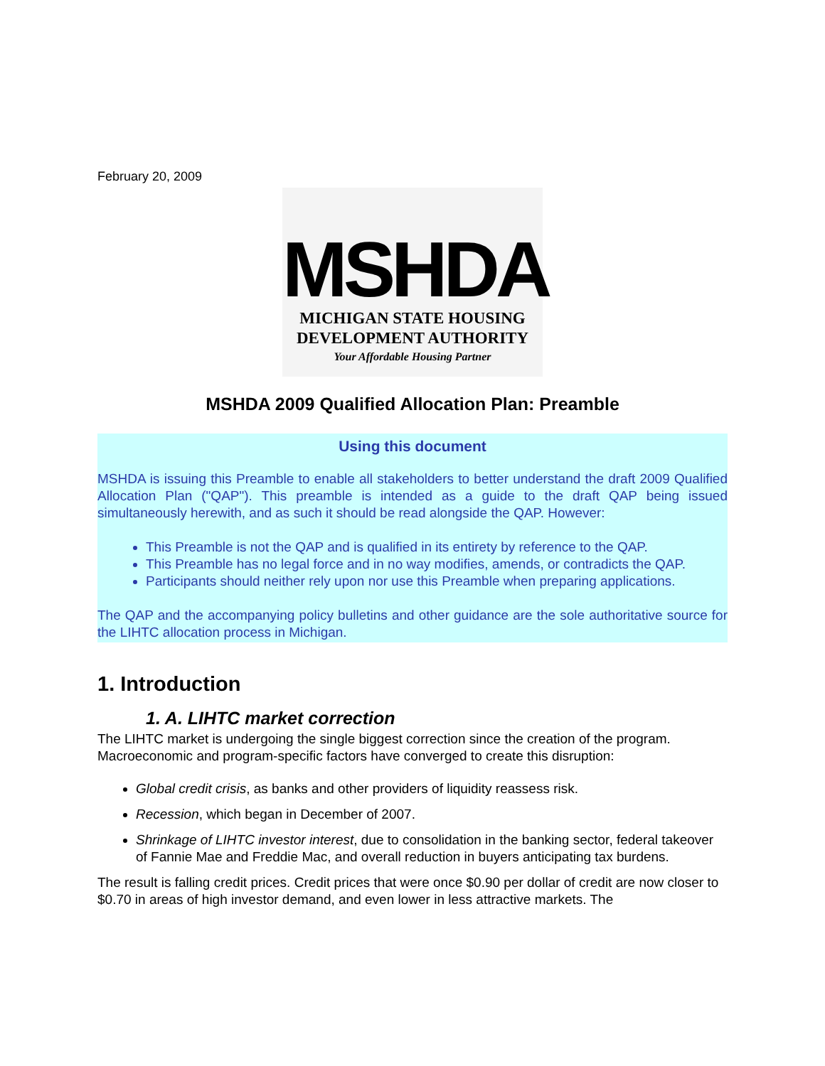February 20, 2009
MSHDA
MICHIGAN STATE HOUSING
DEVELOPMENT AUTHORITY
Your Affordable Housing Partner
MSHDA 2009 Qualified Allocation Plan: Preamble
Using this document
MSHDA is issuing this Preamble to enable all stakeholders to better understand the draft 2009 Qualified Allocation Plan ("QAP"). This preamble is intended as a guide to the draft QAP being issued simultaneously herewith, and as such it should be read alongside the QAP. However:
This Preamble is not the QAP and is qualified in its entirety by reference to the QAP.
This Preamble has no legal force and in no way modifies, amends, or contradicts the QAP.
Participants should neither rely upon nor use this Preamble when preparing applications.
The QAP and the accompanying policy bulletins and other guidance are the sole authoritative source for the LIHTC allocation process in Michigan.
1. Introduction
1. A. LIHTC market correction
The LIHTC market is undergoing the single biggest correction since the creation of the program. Macroeconomic and program-specific factors have converged to create this disruption:
Global credit crisis, as banks and other providers of liquidity reassess risk.
Recession, which began in December of 2007.
Shrinkage of LIHTC investor interest, due to consolidation in the banking sector, federal takeover of Fannie Mae and Freddie Mac, and overall reduction in buyers anticipating tax burdens.
The result is falling credit prices. Credit prices that were once $0.90 per dollar of credit are now closer to $0.70 in areas of high investor demand, and even lower in less attractive markets. The